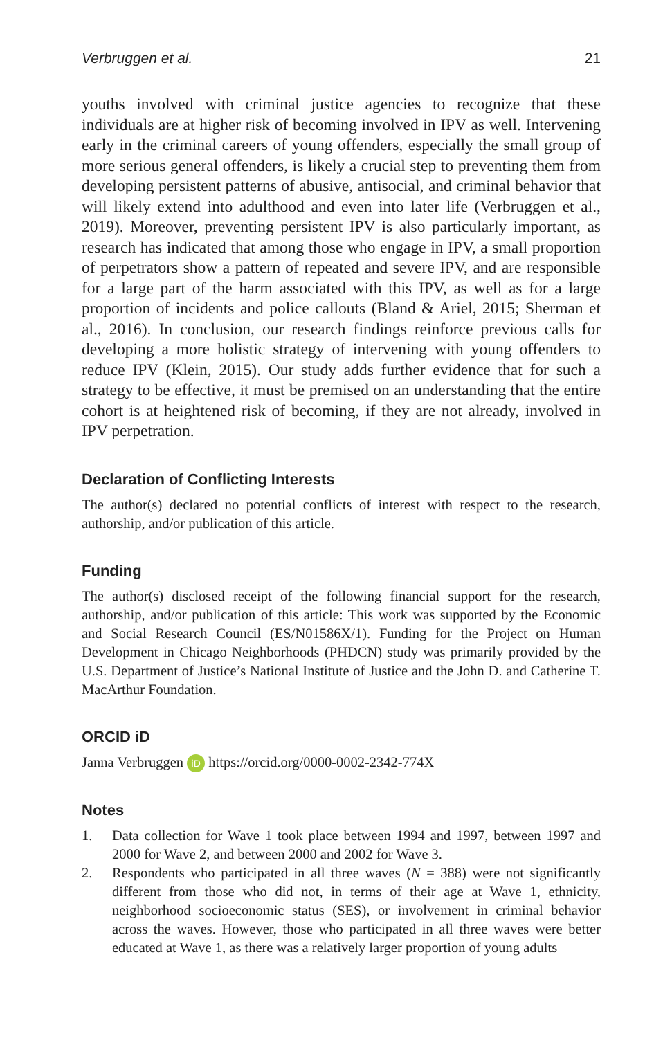Verbruggen et al. 21
youths involved with criminal justice agencies to recognize that these individuals are at higher risk of becoming involved in IPV as well. Intervening early in the criminal careers of young offenders, especially the small group of more serious general offenders, is likely a crucial step to preventing them from developing persistent patterns of abusive, antisocial, and criminal behavior that will likely extend into adulthood and even into later life (Verbruggen et al., 2019). Moreover, preventing persistent IPV is also particularly important, as research has indicated that among those who engage in IPV, a small proportion of perpetrators show a pattern of repeated and severe IPV, and are responsible for a large part of the harm associated with this IPV, as well as for a large proportion of incidents and police callouts (Bland & Ariel, 2015; Sherman et al., 2016). In conclusion, our research findings reinforce previous calls for developing a more holistic strategy of intervening with young offenders to reduce IPV (Klein, 2015). Our study adds further evidence that for such a strategy to be effective, it must be premised on an understanding that the entire cohort is at heightened risk of becoming, if they are not already, involved in IPV perpetration.
Declaration of Conflicting Interests
The author(s) declared no potential conflicts of interest with respect to the research, authorship, and/or publication of this article.
Funding
The author(s) disclosed receipt of the following financial support for the research, authorship, and/or publication of this article: This work was supported by the Economic and Social Research Council (ES/N01586X/1). Funding for the Project on Human Development in Chicago Neighborhoods (PHDCN) study was primarily provided by the U.S. Department of Justice’s National Institute of Justice and the John D. and Catherine T. MacArthur Foundation.
ORCID iD
Janna Verbruggen iD https://orcid.org/0000-0002-2342-774X
Notes
1. Data collection for Wave 1 took place between 1994 and 1997, between 1997 and 2000 for Wave 2, and between 2000 and 2002 for Wave 3.
2. Respondents who participated in all three waves (N = 388) were not significantly different from those who did not, in terms of their age at Wave 1, ethnicity, neighborhood socioeconomic status (SES), or involvement in criminal behavior across the waves. However, those who participated in all three waves were better educated at Wave 1, as there was a relatively larger proportion of young adults